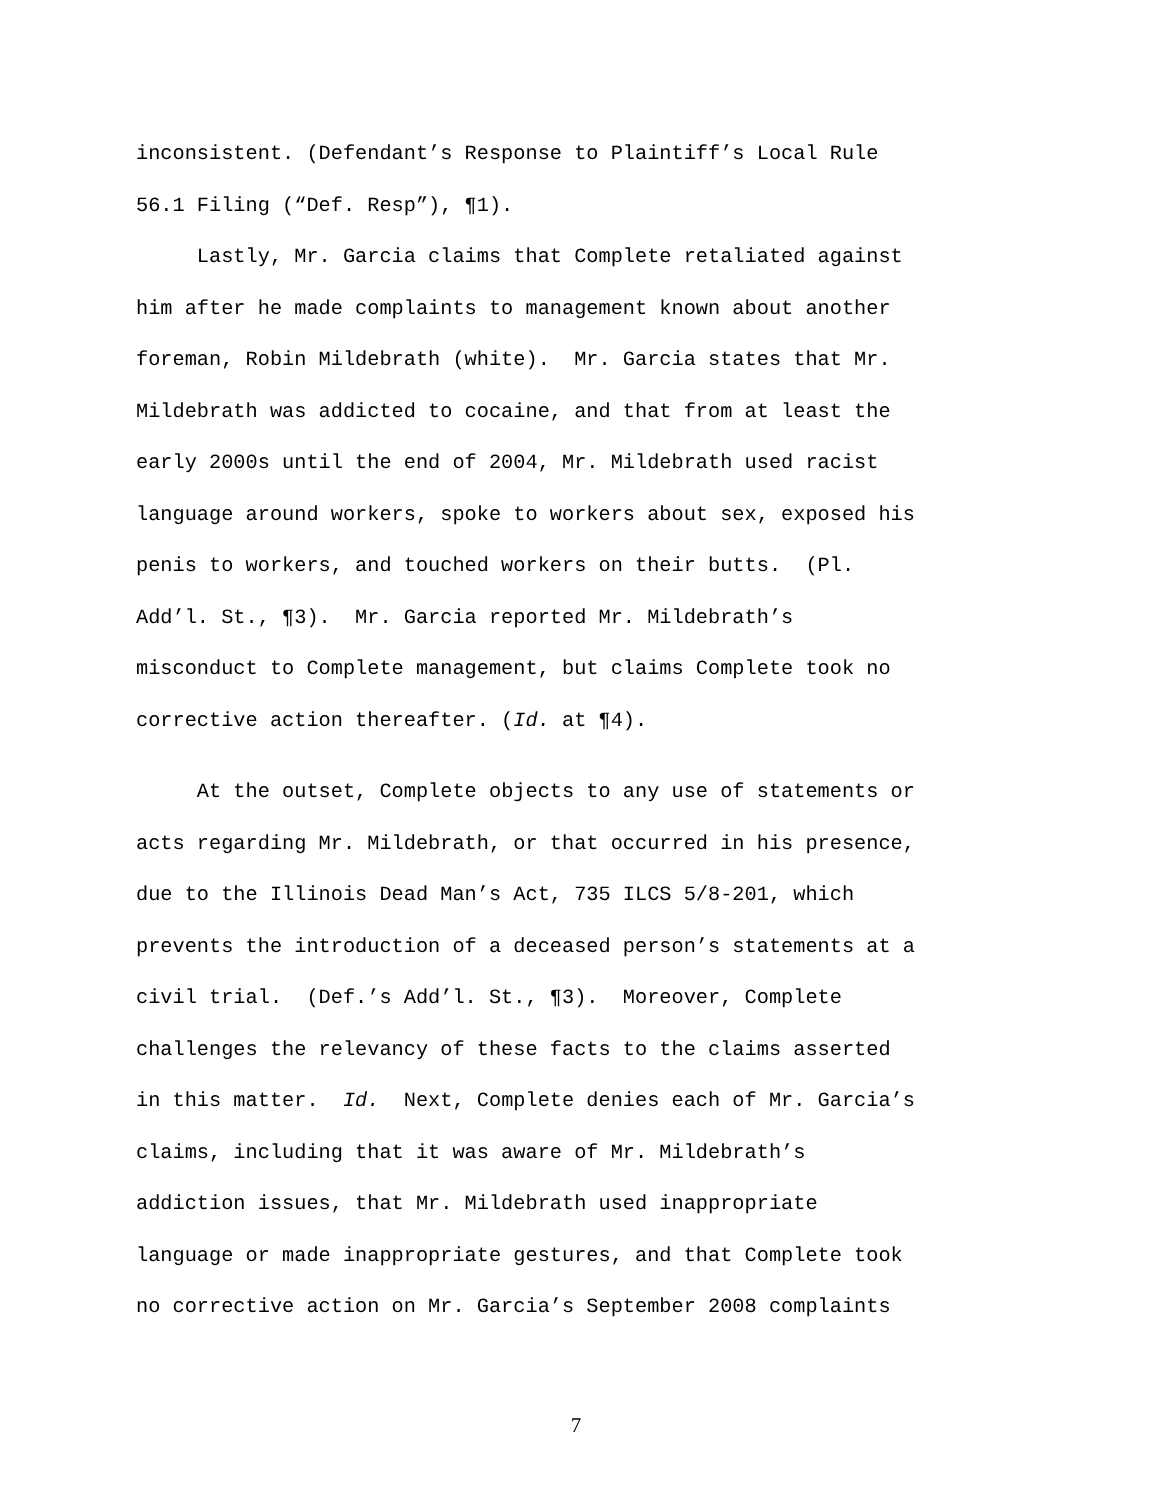inconsistent. (Defendant’s Response to Plaintiff’s Local Rule 56.1 Filing (“Def. Resp”), ¶1).
Lastly, Mr. Garcia claims that Complete retaliated against him after he made complaints to management known about another foreman, Robin Mildebrath (white). Mr. Garcia states that Mr. Mildebrath was addicted to cocaine, and that from at least the early 2000s until the end of 2004, Mr. Mildebrath used racist language around workers, spoke to workers about sex, exposed his penis to workers, and touched workers on their butts. (Pl. Add’l. St., ¶3). Mr. Garcia reported Mr. Mildebrath’s misconduct to Complete management, but claims Complete took no corrective action thereafter. (Id. at ¶4).
At the outset, Complete objects to any use of statements or acts regarding Mr. Mildebrath, or that occurred in his presence, due to the Illinois Dead Man’s Act, 735 ILCS 5/8-201, which prevents the introduction of a deceased person’s statements at a civil trial. (Def.’s Add’l. St., ¶3). Moreover, Complete challenges the relevancy of these facts to the claims asserted in this matter. Id. Next, Complete denies each of Mr. Garcia’s claims, including that it was aware of Mr. Mildebrath’s addiction issues, that Mr. Mildebrath used inappropriate language or made inappropriate gestures, and that Complete took no corrective action on Mr. Garcia’s September 2008 complaints
7